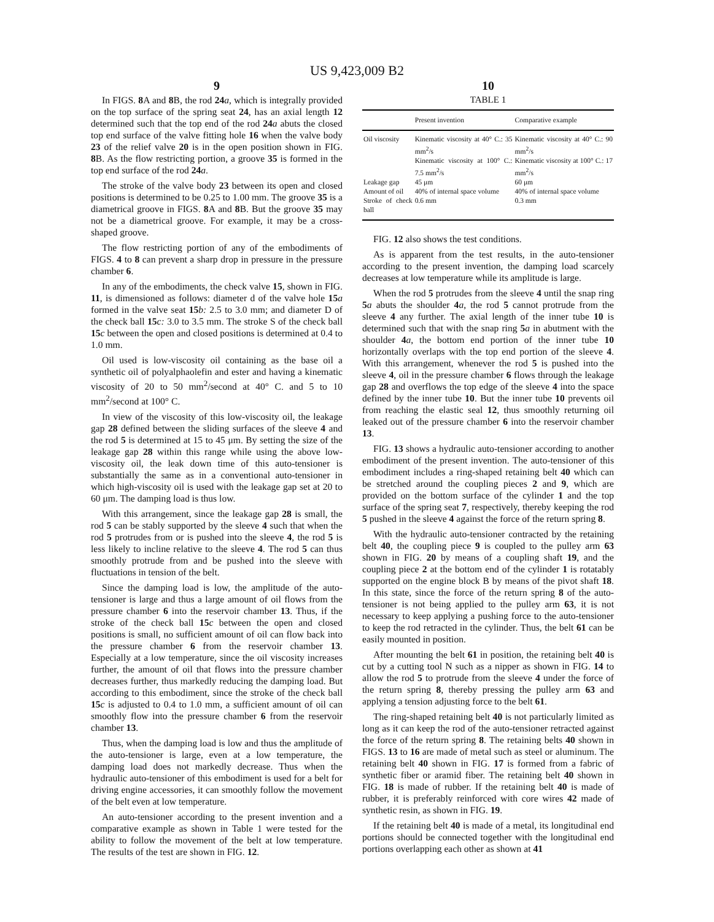US 9,423,009 B2
9
In FIGS. 8 A and 8 B, the rod 24 a, which is integrally provided on the top surface of the spring seat 24, has an axial length 12 determined such that the top end of the rod 24 a abuts the closed top end surface of the valve fitting hole 16 when the valve body 23 of the relief valve 20 is in the open position shown in FIG. 8 B. As the flow restricting portion, a groove 35 is formed in the top end surface of the rod 24 a.
The stroke of the valve body 23 between its open and closed positions is determined to be 0.25 to 1.00 mm. The groove 35 is a diametrical groove in FIGS. 8 A and 8 B. But the groove 35 may not be a diametrical groove. For example, it may be a cross-shaped groove.
The flow restricting portion of any of the embodiments of FIGS. 4 to 8 can prevent a sharp drop in pressure in the pressure chamber 6.
In any of the embodiments, the check valve 15, shown in FIG. 11, is dimensioned as follows: diameter d of the valve hole 15 a formed in the valve seat 15 b: 2.5 to 3.0 mm; and diameter D of the check ball 15 c: 3.0 to 3.5 mm. The stroke S of the check ball 15 c between the open and closed positions is determined at 0.4 to 1.0 mm.
Oil used is low-viscosity oil containing as the base oil a synthetic oil of polyalphaolefin and ester and having a kinematic viscosity of 20 to 50 mm<sup>2</sup>/second at 40° C. and 5 to 10 mm<sup>2</sup>/second at 100° C.
In view of the viscosity of this low-viscosity oil, the leakage gap 28 defined between the sliding surfaces of the sleeve 4 and the rod 5 is determined at 15 to 45 μm. By setting the size of the leakage gap 28 within this range while using the above low-viscosity oil, the leak down time of this auto-tensioner is substantially the same as in a conventional auto-tensioner in which high-viscosity oil is used with the leakage gap set at 20 to 60 μm. The damping load is thus low.
With this arrangement, since the leakage gap 28 is small, the rod 5 can be stably supported by the sleeve 4 such that when the rod 5 protrudes from or is pushed into the sleeve 4, the rod 5 is less likely to incline relative to the sleeve 4. The rod 5 can thus smoothly protrude from and be pushed into the sleeve with fluctuations in tension of the belt.
Since the damping load is low, the amplitude of the auto-tensioner is large and thus a large amount of oil flows from the pressure chamber 6 into the reservoir chamber 13. Thus, if the stroke of the check ball 15 c between the open and closed positions is small, no sufficient amount of oil can flow back into the pressure chamber 6 from the reservoir chamber 13. Especially at a low temperature, since the oil viscosity increases further, the amount of oil that flows into the pressure chamber decreases further, thus markedly reducing the damping load. But according to this embodiment, since the stroke of the check ball 15 c is adjusted to 0.4 to 1.0 mm, a sufficient amount of oil can smoothly flow into the pressure chamber 6 from the reservoir chamber 13.
Thus, when the damping load is low and thus the amplitude of the auto-tensioner is large, even at a low temperature, the damping load does not markedly decrease. Thus when the hydraulic auto-tensioner of this embodiment is used for a belt for driving engine accessories, it can smoothly follow the movement of the belt even at low temperature.
An auto-tensioner according to the present invention and a comparative example as shown in Table 1 were tested for the ability to follow the movement of the belt at low temperature. The results of the test are shown in FIG. 12.
10
TABLE 1
| | Present invention | Comparative example |
| --- | --- | --- |
| Oil viscosity | Kinematic viscosity at 40° C.: 35 mm<sup>2</sup>/s Kinematic viscosity at 100° C.: 7.5 mm<sup>2</sup>/s | Kinematic viscosity at 40° C.: 90 mm<sup>2</sup>/s Kinematic viscosity at 100° C.: 17 mm<sup>2</sup>/s |
| Leakage gap | 45 μm | 60 μm |
| Amount of oil | 40% of internal space volume | 40% of internal space volume |
| Stroke of check ball | 0.6 mm | 0.3 mm |
FIG. 12 also shows the test conditions.
As is apparent from the test results, in the auto-tensioner according to the present invention, the damping load scarcely decreases at low temperature while its amplitude is large.
When the rod 5 protrudes from the sleeve 4 until the snap ring 5 a abuts the shoulder 4 a, the rod 5 cannot protrude from the sleeve 4 any further. The axial length of the inner tube 10 is determined such that with the snap ring 5 a in abutment with the shoulder 4 a, the bottom end portion of the inner tube 10 horizontally overlaps with the top end portion of the sleeve 4. With this arrangement, whenever the rod 5 is pushed into the sleeve 4, oil in the pressure chamber 6 flows through the leakage gap 28 and overflows the top edge of the sleeve 4 into the space defined by the inner tube 10. But the inner tube 10 prevents oil from reaching the elastic seal 12, thus smoothly returning oil leaked out of the pressure chamber 6 into the reservoir chamber 13.
FIG. 13 shows a hydraulic auto-tensioner according to another embodiment of the present invention. The auto-tensioner of this embodiment includes a ring-shaped retaining belt 40 which can be stretched around the coupling pieces 2 and 9, which are provided on the bottom surface of the cylinder 1 and the top surface of the spring seat 7, respectively, thereby keeping the rod 5 pushed in the sleeve 4 against the force of the return spring 8.
With the hydraulic auto-tensioner contracted by the retaining belt 40, the coupling piece 9 is coupled to the pulley arm 63 shown in FIG. 20 by means of a coupling shaft 19, and the coupling piece 2 at the bottom end of the cylinder 1 is rotatably supported on the engine block B by means of the pivot shaft 18. In this state, since the force of the return spring 8 of the auto-tensioner is not being applied to the pulley arm 63, it is not necessary to keep applying a pushing force to the auto-tensioner to keep the rod retracted in the cylinder. Thus, the belt 61 can be easily mounted in position.
After mounting the belt 61 in position, the retaining belt 40 is cut by a cutting tool N such as a nipper as shown in FIG. 14 to allow the rod 5 to protrude from the sleeve 4 under the force of the return spring 8, thereby pressing the pulley arm 63 and applying a tension adjusting force to the belt 61.
The ring-shaped retaining belt 40 is not particularly limited as long as it can keep the rod of the auto-tensioner retracted against the force of the return spring 8. The retaining belts 40 shown in FIGS. 13 to 16 are made of metal such as steel or aluminum. The retaining belt 40 shown in FIG. 17 is formed from a fabric of synthetic fiber or aramid fiber. The retaining belt 40 shown in FIG. 18 is made of rubber. If the retaining belt 40 is made of rubber, it is preferably reinforced with core wires 42 made of synthetic resin, as shown in FIG. 19.
If the retaining belt 40 is made of a metal, its longitudinal end portions should be connected together with the longitudinal end portions overlapping each other as shown at 41